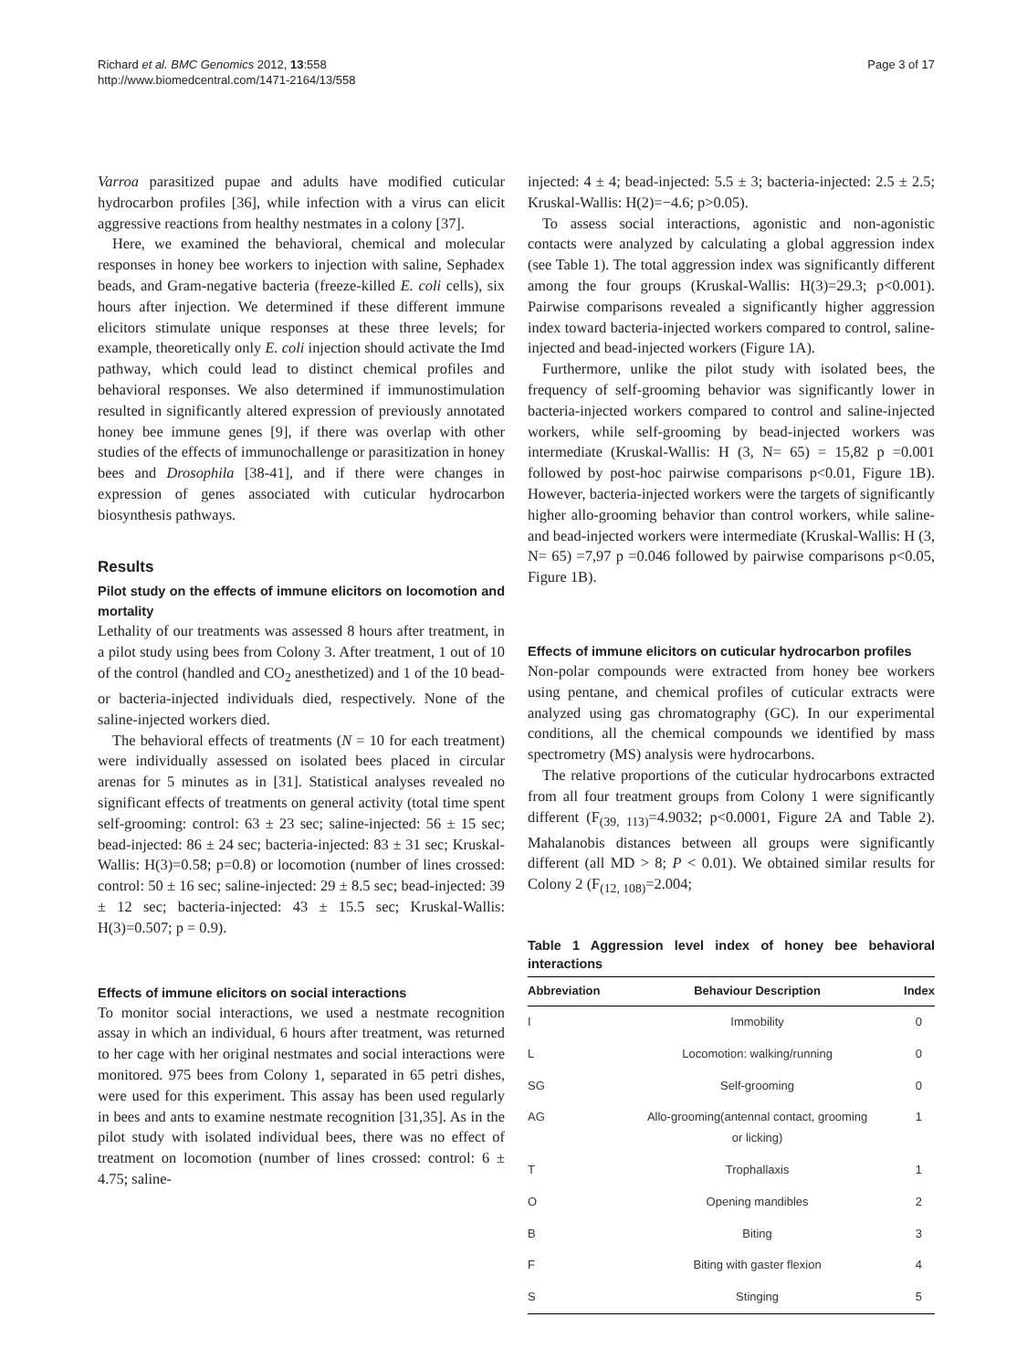Richard et al. BMC Genomics 2012, 13:558
http://www.biomedcentral.com/1471-2164/13/558
Page 3 of 17
Varroa parasitized pupae and adults have modified cuticular hydrocarbon profiles [36], while infection with a virus can elicit aggressive reactions from healthy nestmates in a colony [37].
Here, we examined the behavioral, chemical and molecular responses in honey bee workers to injection with saline, Sephadex beads, and Gram-negative bacteria (freeze-killed E. coli cells), six hours after injection. We determined if these different immune elicitors stimulate unique responses at these three levels; for example, theoretically only E. coli injection should activate the Imd pathway, which could lead to distinct chemical profiles and behavioral responses. We also determined if immunostimulation resulted in significantly altered expression of previously annotated honey bee immune genes [9], if there was overlap with other studies of the effects of immunochallenge or parasitization in honey bees and Drosophila [38-41], and if there were changes in expression of genes associated with cuticular hydrocarbon biosynthesis pathways.
Results
Pilot study on the effects of immune elicitors on locomotion and mortality
Lethality of our treatments was assessed 8 hours after treatment, in a pilot study using bees from Colony 3. After treatment, 1 out of 10 of the control (handled and CO<sub>2</sub> anesthetized) and 1 of the 10 bead- or bacteria-injected individuals died, respectively. None of the saline-injected workers died.
The behavioral effects of treatments (N = 10 for each treatment) were individually assessed on isolated bees placed in circular arenas for 5 minutes as in [31]. Statistical analyses revealed no significant effects of treatments on general activity (total time spent self-grooming: control: 63 ± 23 sec; saline-injected: 56 ± 15 sec; bead-injected: 86 ± 24 sec; bacteria-injected: 83 ± 31 sec; Kruskal-Wallis: H(3)=0.58; p=0.8) or locomotion (number of lines crossed: control: 50 ± 16 sec; saline-injected: 29 ± 8.5 sec; bead-injected: 39 ± 12 sec; bacteria-injected: 43 ± 15.5 sec; Kruskal-Wallis: H(3)=0.507; p = 0.9).
Effects of immune elicitors on social interactions
To monitor social interactions, we used a nestmate recognition assay in which an individual, 6 hours after treatment, was returned to her cage with her original nestmates and social interactions were monitored. 975 bees from Colony 1, separated in 65 petri dishes, were used for this experiment. This assay has been used regularly in bees and ants to examine nestmate recognition [31,35]. As in the pilot study with isolated individual bees, there was no effect of treatment on locomotion (number of lines crossed: control: 6 ± 4.75; saline-
injected: 4 ± 4; bead-injected: 5.5 ± 3; bacteria-injected: 2.5 ± 2.5; Kruskal-Wallis: H(2)=−4.6; p>0.05).
To assess social interactions, agonistic and non-agonistic contacts were analyzed by calculating a global aggression index (see Table 1). The total aggression index was significantly different among the four groups (Kruskal-Wallis: H(3)=29.3; p<0.001). Pairwise comparisons revealed a significantly higher aggression index toward bacteria-injected workers compared to control, saline-injected and bead-injected workers (Figure 1A).
Furthermore, unlike the pilot study with isolated bees, the frequency of self-grooming behavior was significantly lower in bacteria-injected workers compared to control and saline-injected workers, while self-grooming by bead-injected workers was intermediate (Kruskal-Wallis: H (3, N= 65) = 15,82 p =0.001 followed by post-hoc pairwise comparisons p<0.01, Figure 1B). However, bacteria-injected workers were the targets of significantly higher allo-grooming behavior than control workers, while saline- and bead-injected workers were intermediate (Kruskal-Wallis: H (3, N= 65) =7,97 p =0.046 followed by pairwise comparisons p<0.05, Figure 1B).
Effects of immune elicitors on cuticular hydrocarbon profiles
Non-polar compounds were extracted from honey bee workers using pentane, and chemical profiles of cuticular extracts were analyzed using gas chromatography (GC). In our experimental conditions, all the chemical compounds we identified by mass spectrometry (MS) analysis were hydrocarbons.
The relative proportions of the cuticular hydrocarbons extracted from all four treatment groups from Colony 1 were significantly different (F<sub>(39, 113)</sub>=4.9032; p<0.0001, Figure 2A and Table 2). Mahalanobis distances between all groups were significantly different (all MD > 8; P < 0.01). We obtained similar results for Colony 2 (F<sub>(12, 108)</sub>=2.004;
Table 1 Aggression level index of honey bee behavioral interactions
| Abbreviation | Behaviour Description | Index |
| --- | --- | --- |
| I | Immobility | 0 |
| L | Locomotion: walking/running | 0 |
| SG | Self-grooming | 0 |
| AG | Allo-grooming(antennal contact, grooming or licking) | 1 |
| T | Trophallaxis | 1 |
| O | Opening mandibles | 2 |
| B | Biting | 3 |
| F | Biting with gaster flexion | 4 |
| S | Stinging | 5 |